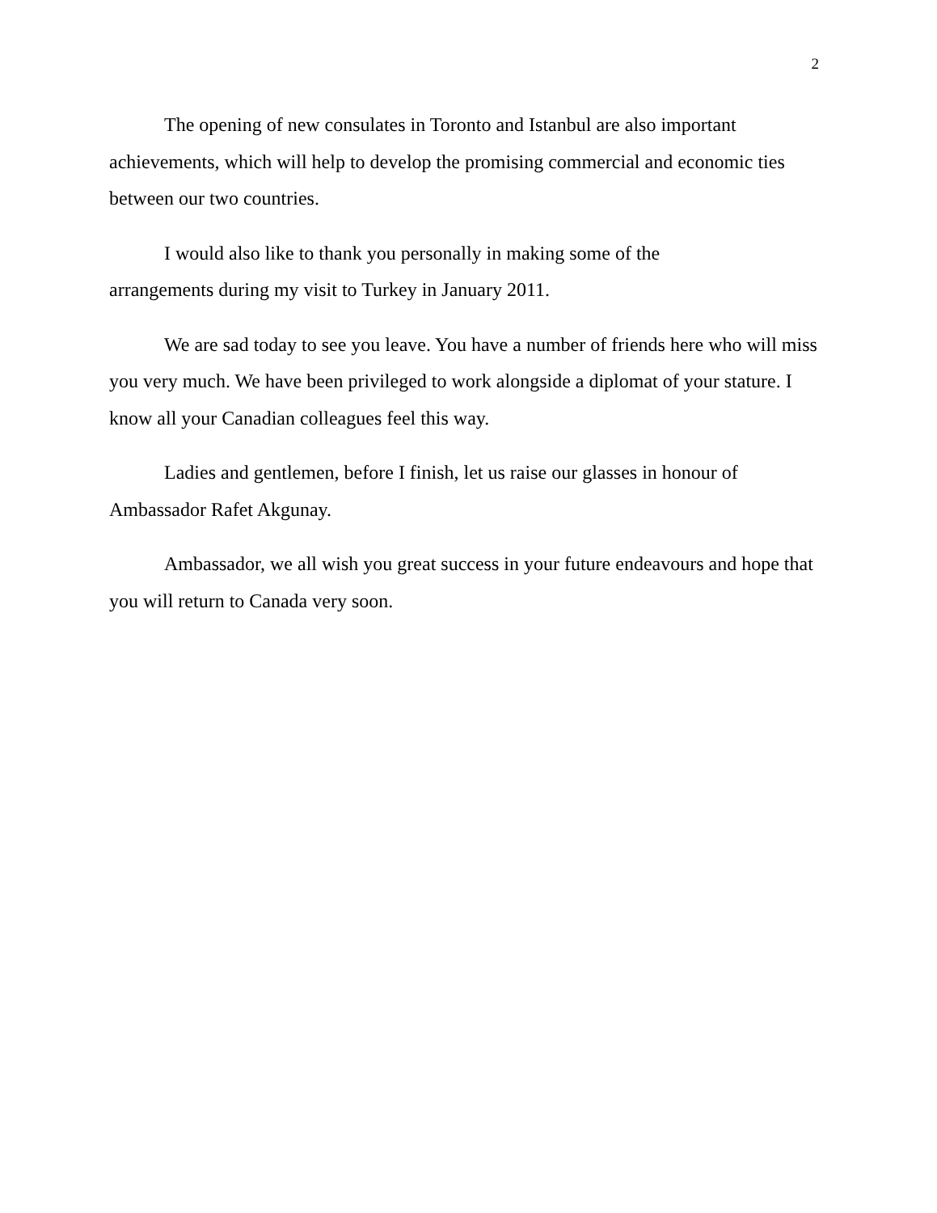2
The opening of new consulates in Toronto and Istanbul are also important achievements, which will help to develop the promising commercial and economic ties between our two countries.
I would also like to thank you personally in making some of the
arrangements during my visit to Turkey in January 2011.
We are sad today to see you leave. You have a number of friends here who will miss you very much. We have been privileged to work alongside a diplomat of your stature. I know all your Canadian colleagues feel this way.
Ladies and gentlemen, before I finish, let us raise our glasses in honour of Ambassador Rafet Akgunay.
Ambassador, we all wish you great success in your future endeavours and hope that you will return to Canada very soon.